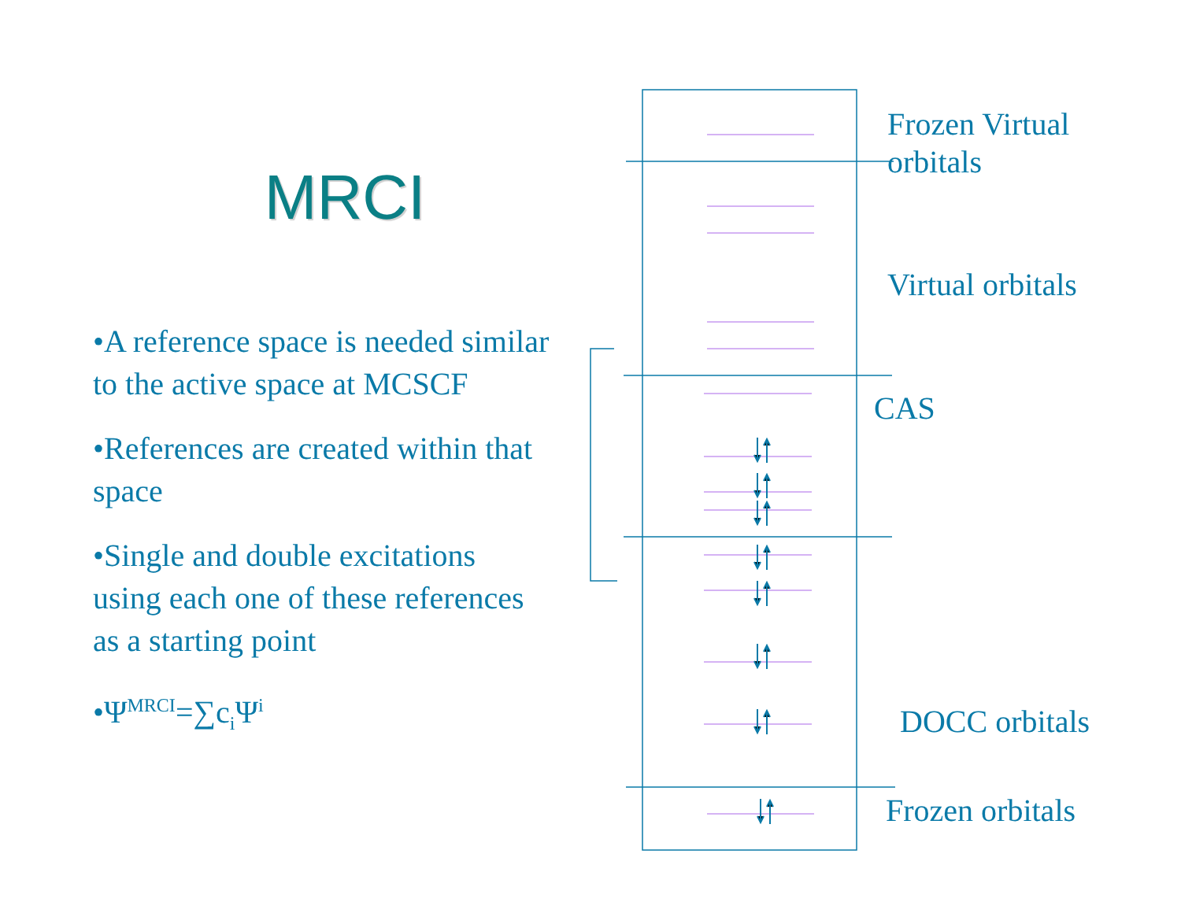MRCI
•A reference space is needed similar to the active space at MCSCF
•References are created within that space
•Single and double excitations using each one of these references as a starting point
•Ψ<sup>MRCI</sup>=∑c<sub>i</sub>Ψ<sup>i</sup>
Frozen Virtual
orbitals
Virtual orbitals
CAS
DOCC orbitals
Frozen orbitals